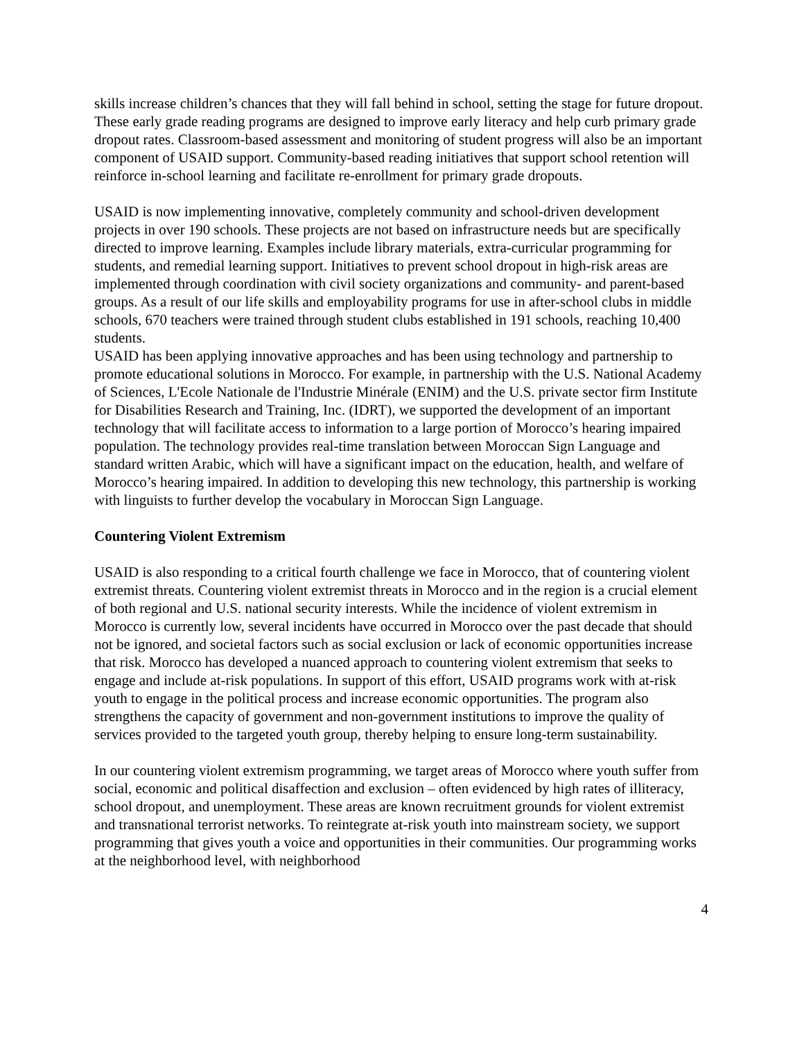skills increase children’s chances that they will fall behind in school, setting the stage for future dropout. These early grade reading programs are designed to improve early literacy and help curb primary grade dropout rates. Classroom-based assessment and monitoring of student progress will also be an important component of USAID support. Community-based reading initiatives that support school retention will reinforce in-school learning and facilitate re-enrollment for primary grade dropouts.
USAID is now implementing innovative, completely community and school-driven development projects in over 190 schools. These projects are not based on infrastructure needs but are specifically directed to improve learning. Examples include library materials, extra-curricular programming for students, and remedial learning support. Initiatives to prevent school dropout in high-risk areas are implemented through coordination with civil society organizations and community- and parent-based groups. As a result of our life skills and employability programs for use in after-school clubs in middle schools, 670 teachers were trained through student clubs established in 191 schools, reaching 10,400 students.
USAID has been applying innovative approaches and has been using technology and partnership to promote educational solutions in Morocco. For example, in partnership with the U.S. National Academy of Sciences, L'Ecole Nationale de l'Industrie Minérale (ENIM) and the U.S. private sector firm Institute for Disabilities Research and Training, Inc. (IDRT), we supported the development of an important technology that will facilitate access to information to a large portion of Morocco’s hearing impaired population. The technology provides real-time translation between Moroccan Sign Language and standard written Arabic, which will have a significant impact on the education, health, and welfare of Morocco’s hearing impaired. In addition to developing this new technology, this partnership is working with linguists to further develop the vocabulary in Moroccan Sign Language.
Countering Violent Extremism
USAID is also responding to a critical fourth challenge we face in Morocco, that of countering violent extremist threats. Countering violent extremist threats in Morocco and in the region is a crucial element of both regional and U.S. national security interests. While the incidence of violent extremism in Morocco is currently low, several incidents have occurred in Morocco over the past decade that should not be ignored, and societal factors such as social exclusion or lack of economic opportunities increase that risk. Morocco has developed a nuanced approach to countering violent extremism that seeks to engage and include at-risk populations. In support of this effort, USAID programs work with at-risk youth to engage in the political process and increase economic opportunities. The program also strengthens the capacity of government and non-government institutions to improve the quality of services provided to the targeted youth group, thereby helping to ensure long-term sustainability.
In our countering violent extremism programming, we target areas of Morocco where youth suffer from social, economic and political disaffection and exclusion – often evidenced by high rates of illiteracy, school dropout, and unemployment. These areas are known recruitment grounds for violent extremist and transnational terrorist networks. To reintegrate at-risk youth into mainstream society, we support programming that gives youth a voice and opportunities in their communities. Our programming works at the neighborhood level, with neighborhood
4